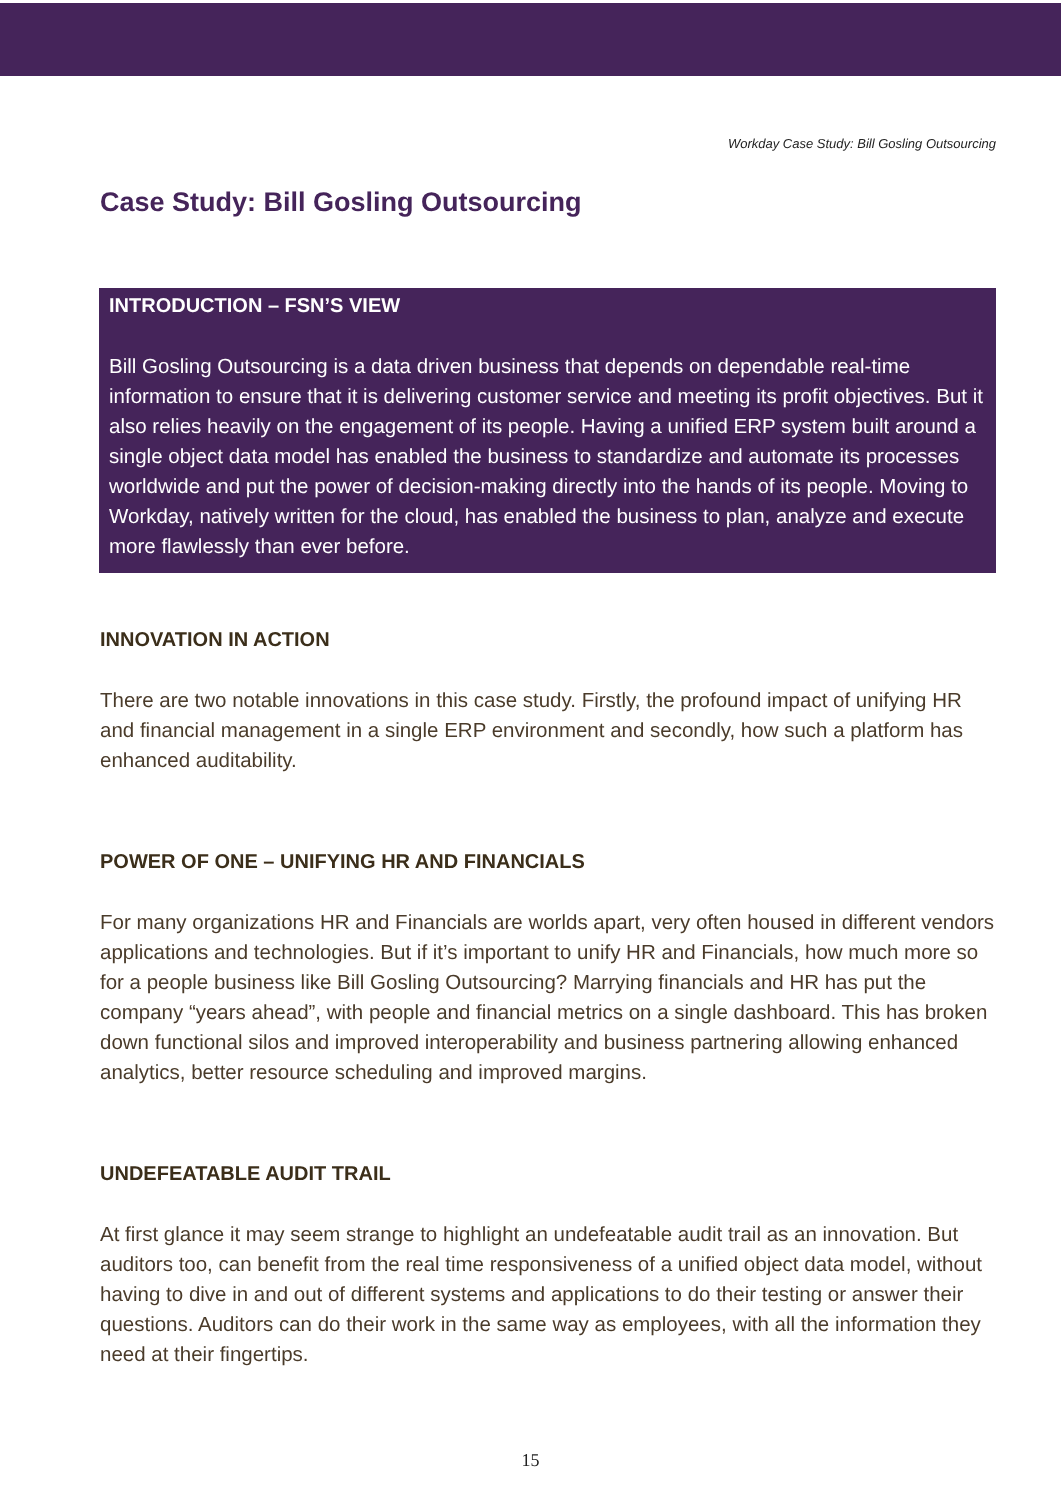Workday Case Study: Bill Gosling Outsourcing
Case Study: Bill Gosling Outsourcing
INTRODUCTION – FSN’S VIEW
Bill Gosling Outsourcing is a data driven business that depends on dependable real-time information to ensure that it is delivering customer service and meeting its profit objectives. But it also relies heavily on the engagement of its people. Having a unified ERP system built around a single object data model has enabled the business to standardize and automate its processes worldwide and put the power of decision-making directly into the hands of its people. Moving to Workday, natively written for the cloud, has enabled the business to plan, analyze and execute more flawlessly than ever before.
INNOVATION IN ACTION
There are two notable innovations in this case study. Firstly, the profound impact of unifying HR and financial management in a single ERP environment and secondly, how such a platform has enhanced auditability.
POWER OF ONE – UNIFYING HR AND FINANCIALS
For many organizations HR and Financials are worlds apart, very often housed in different vendors applications and technologies. But if it’s important to unify HR and Financials, how much more so for a people business like Bill Gosling Outsourcing? Marrying financials and HR has put the company “years ahead”, with people and financial metrics on a single dashboard. This has broken down functional silos and improved interoperability and business partnering allowing enhanced analytics, better resource scheduling and improved margins.
UNDEFEATABLE AUDIT TRAIL
At first glance it may seem strange to highlight an undefeatable audit trail as an innovation. But auditors too, can benefit from the real time responsiveness of a unified object data model, without having to dive in and out of different systems and applications to do their testing or answer their questions. Auditors can do their work in the same way as employees, with all the information they need at their fingertips.
15